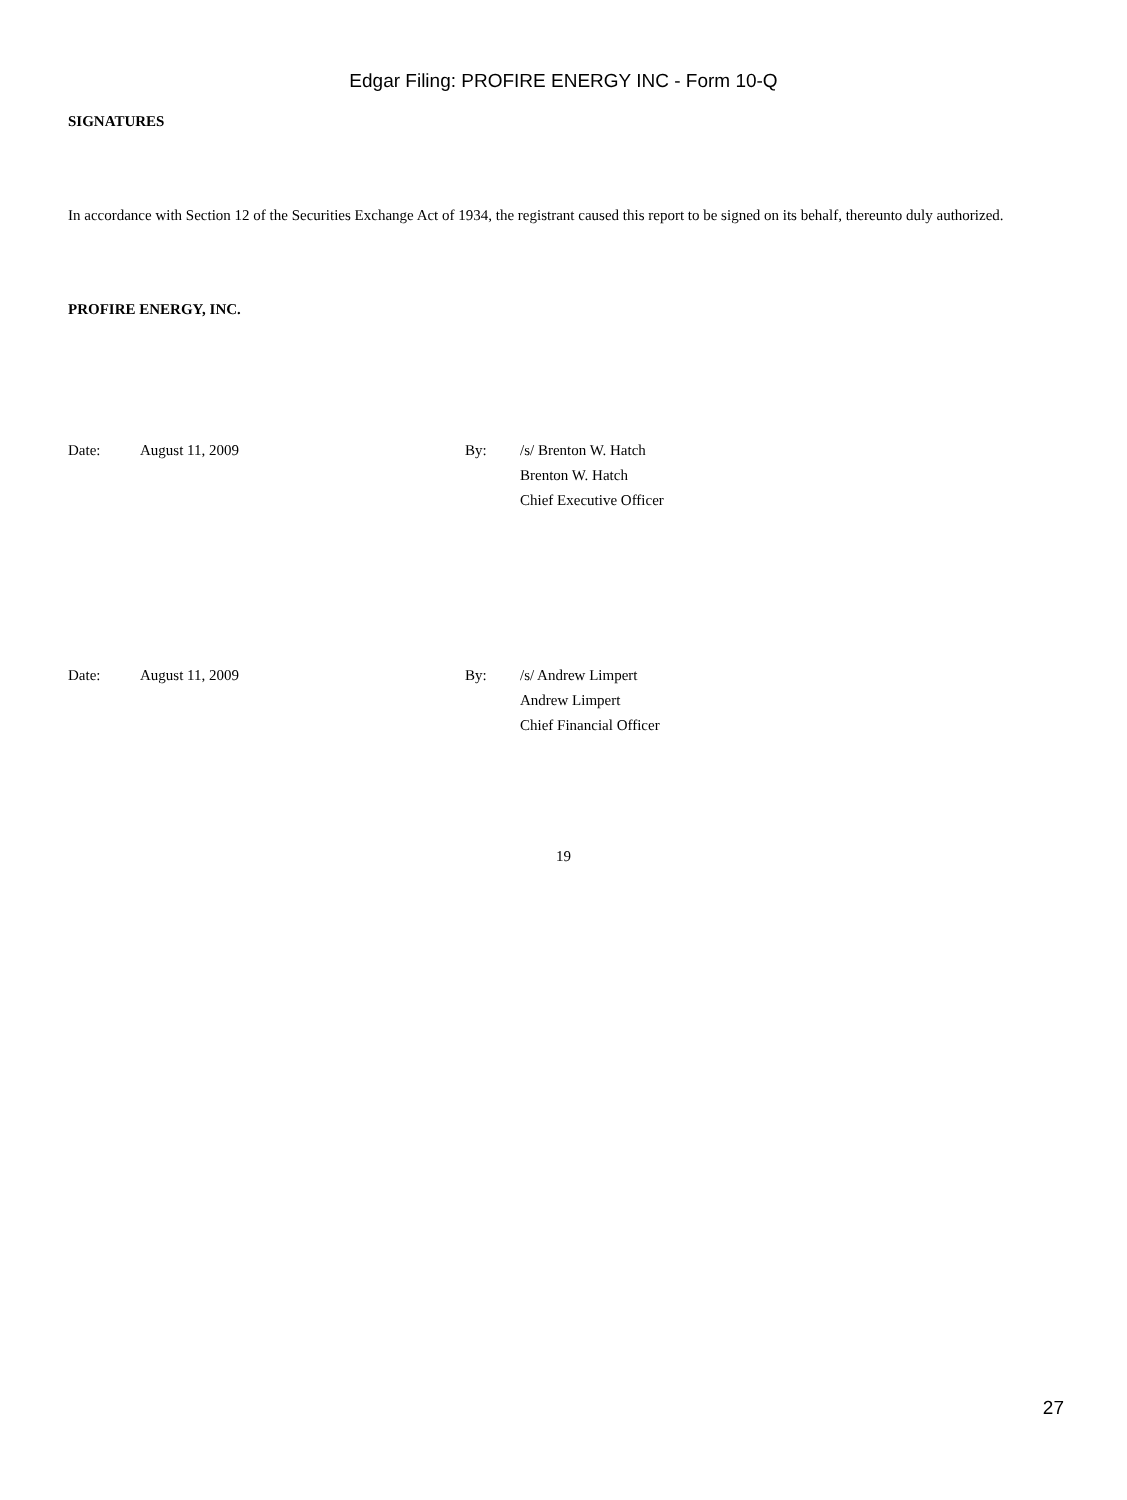Edgar Filing: PROFIRE ENERGY INC - Form 10-Q
SIGNATURES
In accordance with Section 12 of the Securities Exchange Act of 1934, the registrant caused this report to be signed on its behalf, thereunto duly authorized.
PROFIRE ENERGY, INC.
Date: August 11, 2009 By: /s/ Brenton W. Hatch
Brenton W. Hatch
Chief Executive Officer
Date: August 11, 2009 By: /s/ Andrew Limpert
Andrew Limpert
Chief Financial Officer
19
27